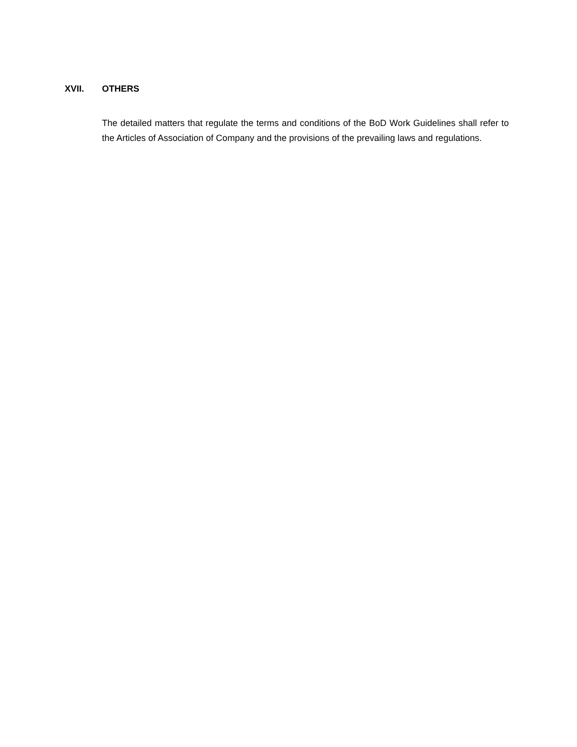XVII. OTHERS
The detailed matters that regulate the terms and conditions of the BoD Work Guidelines shall refer to the Articles of Association of Company and the provisions of the prevailing laws and regulations.